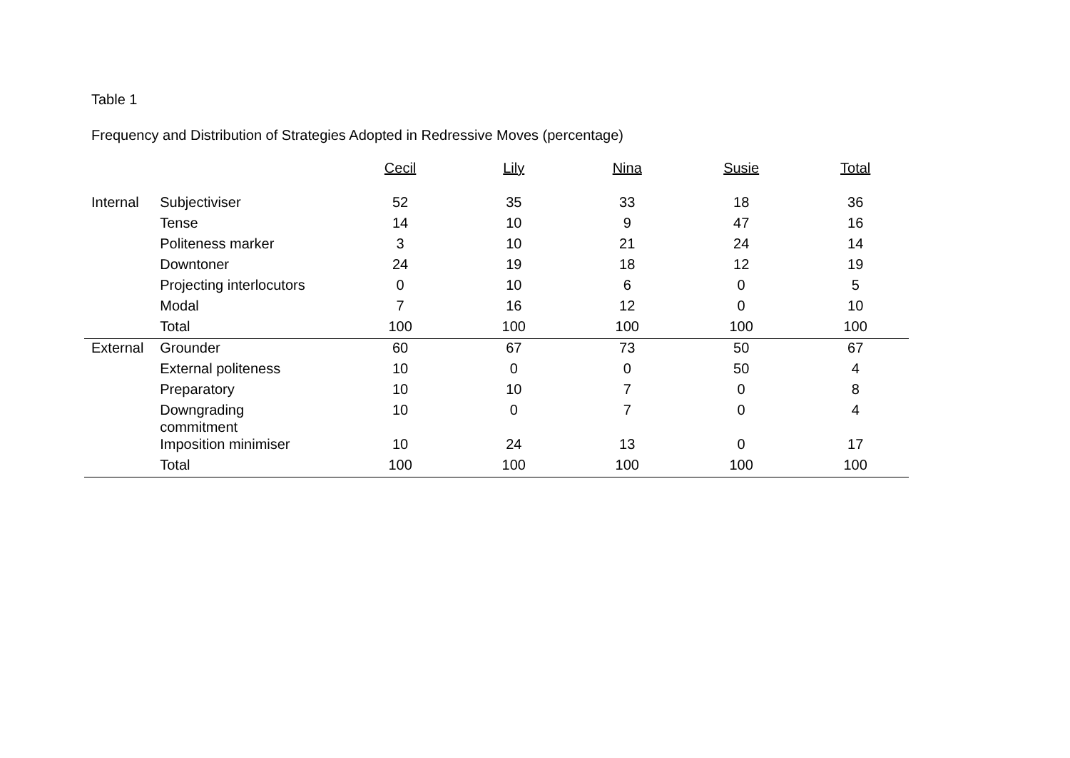Table 1
Frequency and Distribution of Strategies Adopted in Redressive Moves (percentage)
| | | Cecil | Lily | Nina | Susie | Total |
| --- | --- | --- | --- | --- | --- | --- |
| Internal | Subjectiviser | 52 | 35 | 33 | 18 | 36 |
| | Tense | 14 | 10 | 9 | 47 | 16 |
| | Politeness marker | 3 | 10 | 21 | 24 | 14 |
| | Downtoner | 24 | 19 | 18 | 12 | 19 |
| | Projecting interlocutors | 0 | 10 | 6 | 0 | 5 |
| | Modal | 7 | 16 | 12 | 0 | 10 |
| | Total | 100 | 100 | 100 | 100 | 100 |
| External | Grounder | 60 | 67 | 73 | 50 | 67 |
| | External politeness | 10 | 0 | 0 | 50 | 4 |
| | Preparatory | 10 | 10 | 7 | 0 | 8 |
| | Downgrading commitment | 10 | 0 | 7 | 0 | 4 |
| | Imposition minimiser | 10 | 24 | 13 | 0 | 17 |
| | Total | 100 | 100 | 100 | 100 | 100 |